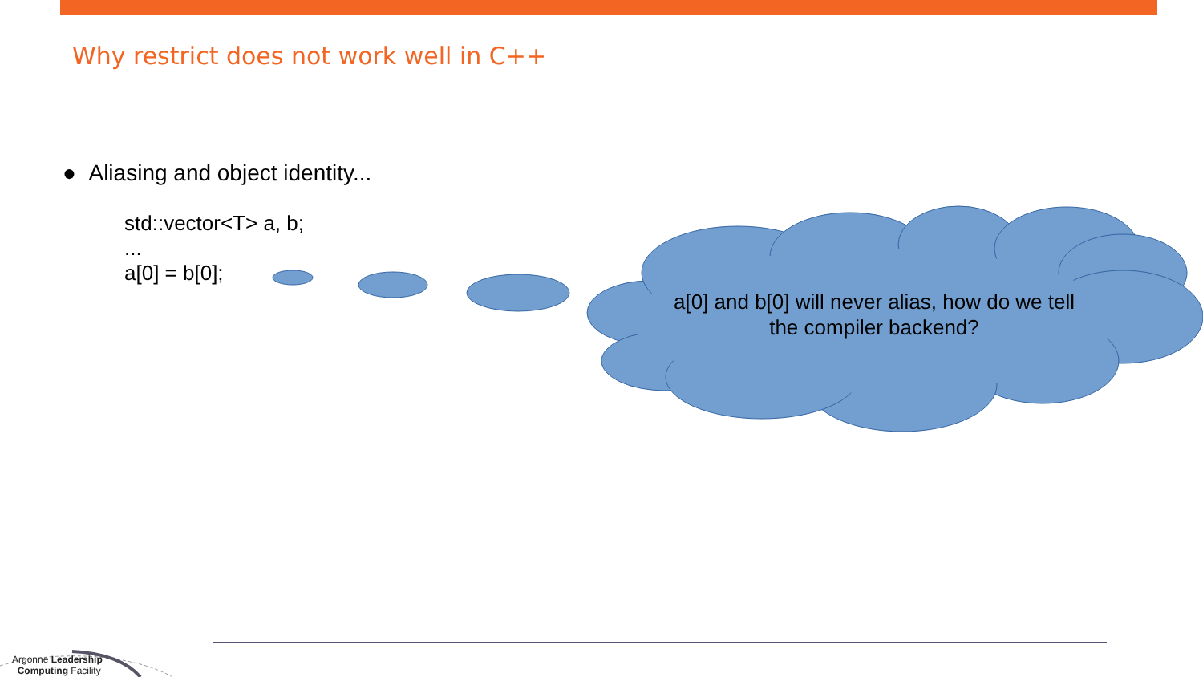Why restrict does not work well in C++
● Aliasing and object identity...
std::vector<T> a, b;
...
a[0] = b[0];
a[0] and b[0] will never alias, how do we tell the compiler backend?
Argonne Leadership
Computing Facility